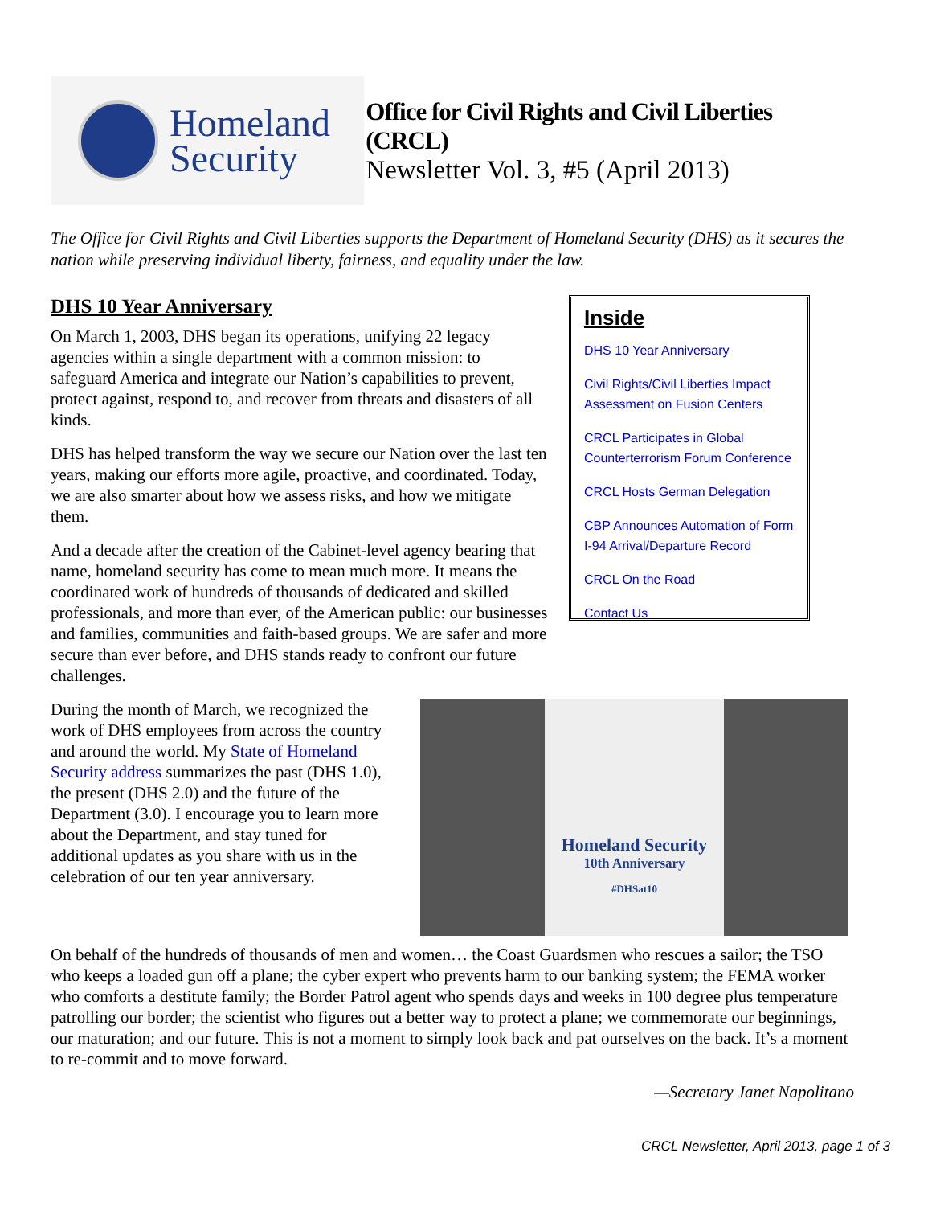Homeland
Security
Office for Civil Rights and Civil Liberties (CRCL)
Newsletter Vol. 3, #5 (April 2013)
The Office for Civil Rights and Civil Liberties supports the Department of Homeland Security (DHS) as it secures the nation while preserving individual liberty, fairness, and equality under the law.
DHS 10 Year Anniversary
On March 1, 2003, DHS began its operations, unifying 22 legacy agencies within a single department with a common mission: to safeguard America and integrate our Nation’s capabilities to prevent, protect against, respond to, and recover from threats and disasters of all kinds.
DHS has helped transform the way we secure our Nation over the last ten years, making our efforts more agile, proactive, and coordinated. Today, we are also smarter about how we assess risks, and how we mitigate them.
And a decade after the creation of the Cabinet-level agency bearing that name, homeland security has come to mean much more. It means the coordinated work of hundreds of thousands of dedicated and skilled professionals, and more than ever, of the American public: our businesses and families, communities and faith-based groups. We are safer and more secure than ever before, and DHS stands ready to confront our future challenges.
Inside
DHS 10 Year Anniversary
Civil Rights/Civil Liberties Impact Assessment on Fusion Centers
CRCL Participates in Global Counterterrorism Forum Conference
CRCL Hosts German Delegation
CBP Announces Automation of Form I-94 Arrival/Departure Record
CRCL On the Road
Contact Us
During the month of March, we recognized the work of DHS employees from across the country and around the world. My State of Homeland Security address summarizes the past (DHS 1.0), the present (DHS 2.0) and the future of the Department (3.0). I encourage you to learn more about the Department, and stay tuned for additional updates as you share with us in the celebration of our ten year anniversary.
Homeland Security
10th Anniversary
#DHSat10
On behalf of the hundreds of thousands of men and women… the Coast Guardsmen who rescues a sailor; the TSO who keeps a loaded gun off a plane; the cyber expert who prevents harm to our banking system; the FEMA worker who comforts a destitute family; the Border Patrol agent who spends days and weeks in 100 degree plus temperature patrolling our border; the scientist who figures out a better way to protect a plane; we commemorate our beginnings, our maturation; and our future. This is not a moment to simply look back and pat ourselves on the back. It’s a moment to re-commit and to move forward.
—Secretary Janet Napolitano
CRCL Newsletter, April 2013, page 1 of 3